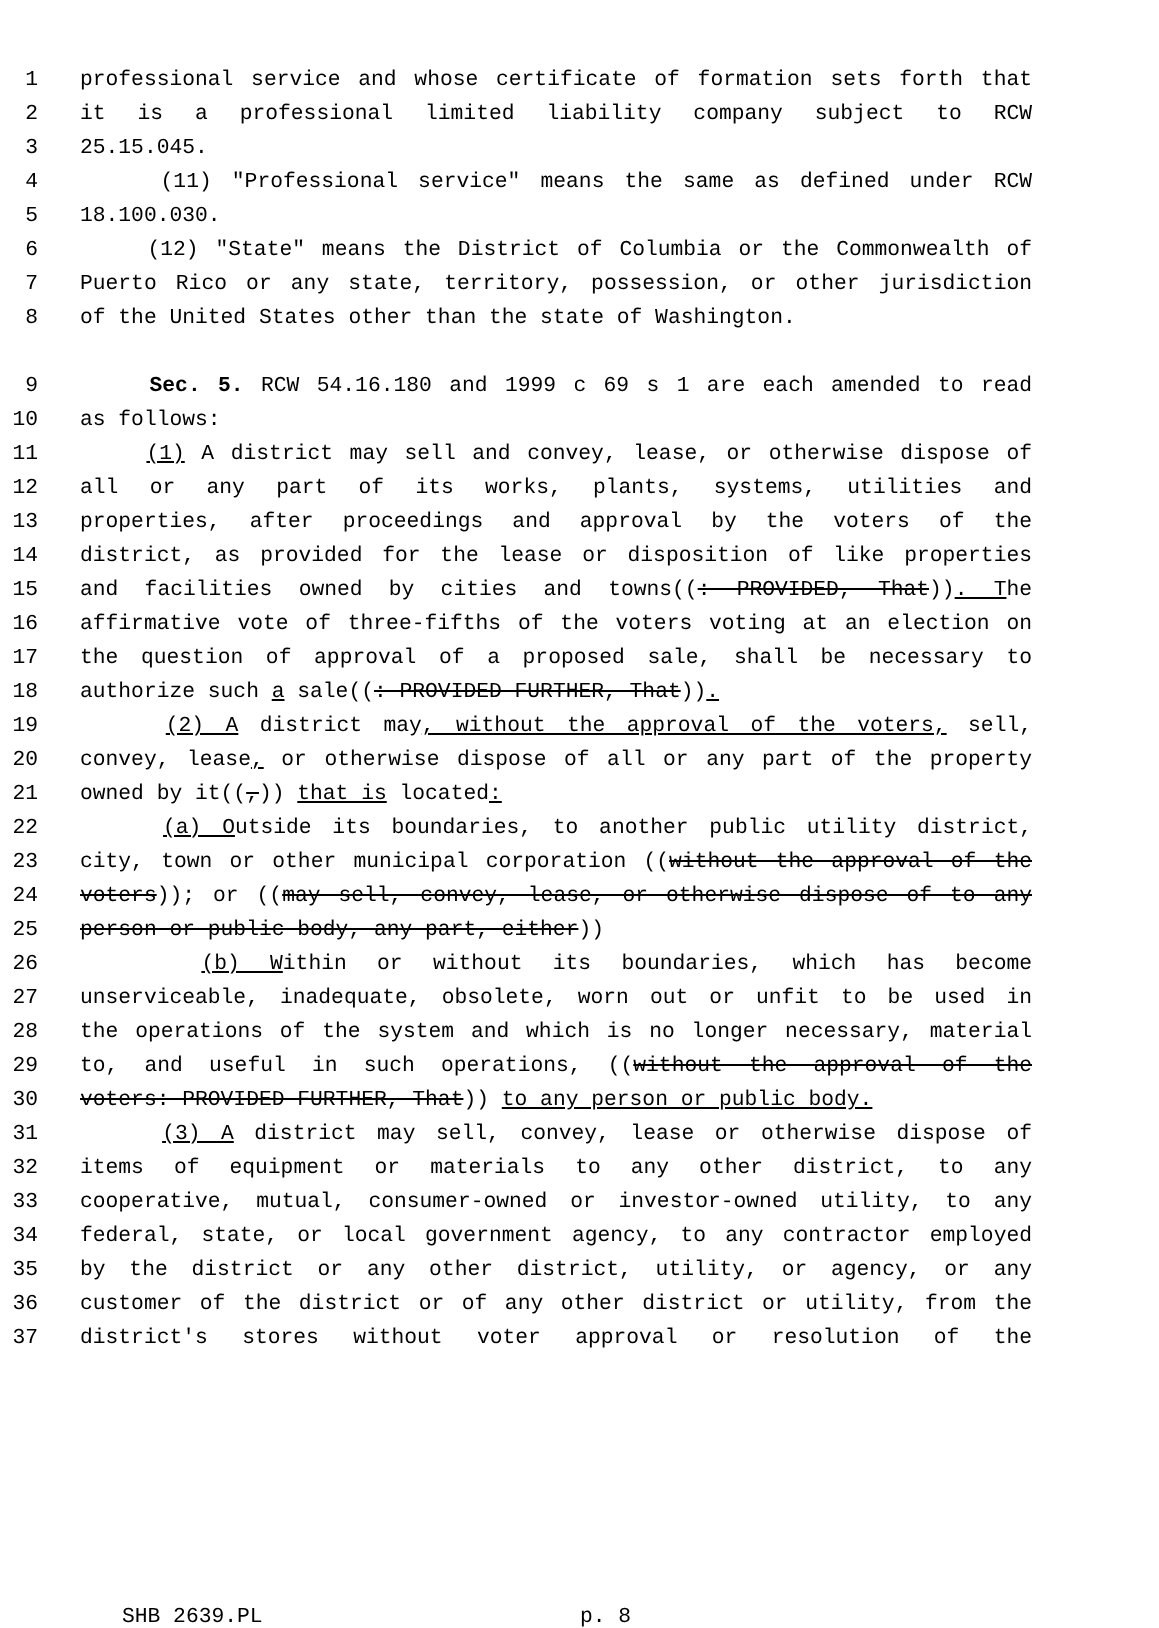1 professional service and whose certificate of formation sets forth that
2 it is a professional limited liability company subject to RCW
3 25.15.045.
4 (11) "Professional service" means the same as defined under RCW
5 18.100.030.
6 (12) "State" means the District of Columbia or the Commonwealth of
7 Puerto Rico or any state, territory, possession, or other jurisdiction
8 of the United States other than the state of Washington.
9 Sec. 5. RCW 54.16.180 and 1999 c 69 s 1 are each amended to read
10 as follows:
11 (1) A district may sell and convey, lease, or otherwise dispose of
12 all or any part of its works, plants, systems, utilities and
13 properties, after proceedings and approval by the voters of the
14 district, as provided for the lease or disposition of like properties
15 and facilities owned by cities and towns((: PROVIDED, That)). The
16 affirmative vote of three-fifths of the voters voting at an election on
17 the question of approval of a proposed sale, shall be necessary to
18 authorize such a sale((: PROVIDED FURTHER, That)).
19 (2) A district may, without the approval of the voters, sell,
20 convey, lease, or otherwise dispose of all or any part of the property
21 owned by it((,)) that is located:
22 (a) Outside its boundaries, to another public utility district,
23 city, town or other municipal corporation ((without the approval of the
24 voters)); or ((may sell, convey, lease, or otherwise dispose of to any
25 person or public body, any part, either))
26 (b) Within or without its boundaries, which has become
27 unserviceable, inadequate, obsolete, worn out or unfit to be used in
28 the operations of the system and which is no longer necessary, material
29 to, and useful in such operations, ((without the approval of the
30 voters: PROVIDED FURTHER, That)) to any person or public body.
31 (3) A district may sell, convey, lease or otherwise dispose of
32 items of equipment or materials to any other district, to any
33 cooperative, mutual, consumer-owned or investor-owned utility, to any
34 federal, state, or local government agency, to any contractor employed
35 by the district or any other district, utility, or agency, or any
36 customer of the district or of any other district or utility, from the
37 district's stores without voter approval or resolution of the
SHB 2639.PL p. 8